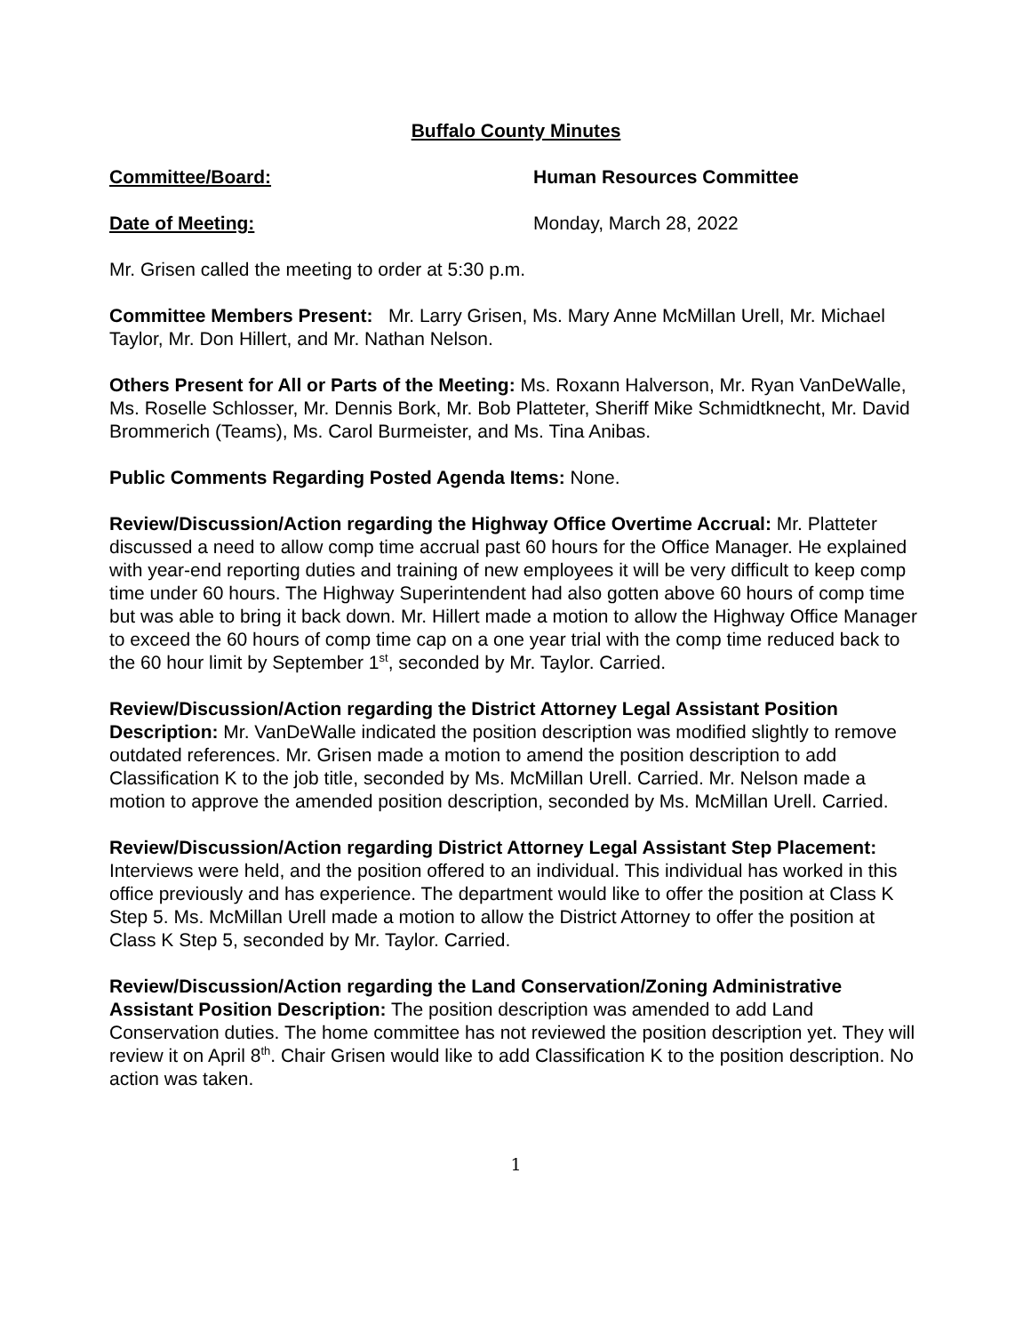Buffalo County Minutes
Committee/Board: Human Resources Committee
Date of Meeting: Monday, March 28, 2022
Mr. Grisen called the meeting to order at 5:30 p.m.
Committee Members Present: Mr. Larry Grisen, Ms. Mary Anne McMillan Urell, Mr. Michael Taylor, Mr. Don Hillert, and Mr. Nathan Nelson.
Others Present for All or Parts of the Meeting: Ms. Roxann Halverson, Mr. Ryan VanDeWalle, Ms. Roselle Schlosser, Mr. Dennis Bork, Mr. Bob Platteter, Sheriff Mike Schmidtknecht, Mr. David Brommerich (Teams), Ms. Carol Burmeister, and Ms. Tina Anibas.
Public Comments Regarding Posted Agenda Items: None.
Review/Discussion/Action regarding the Highway Office Overtime Accrual: Mr. Platteter discussed a need to allow comp time accrual past 60 hours for the Office Manager. He explained with year-end reporting duties and training of new employees it will be very difficult to keep comp time under 60 hours. The Highway Superintendent had also gotten above 60 hours of comp time but was able to bring it back down. Mr. Hillert made a motion to allow the Highway Office Manager to exceed the 60 hours of comp time cap on a one year trial with the comp time reduced back to the 60 hour limit by September 1<sup>st</sup>, seconded by Mr. Taylor. Carried.
Review/Discussion/Action regarding the District Attorney Legal Assistant Position Description: Mr. VanDeWalle indicated the position description was modified slightly to remove outdated references. Mr. Grisen made a motion to amend the position description to add Classification K to the job title, seconded by Ms. McMillan Urell. Carried. Mr. Nelson made a motion to approve the amended position description, seconded by Ms. McMillan Urell. Carried.
Review/Discussion/Action regarding District Attorney Legal Assistant Step Placement: Interviews were held, and the position offered to an individual. This individual has worked in this office previously and has experience. The department would like to offer the position at Class K Step 5. Ms. McMillan Urell made a motion to allow the District Attorney to offer the position at Class K Step 5, seconded by Mr. Taylor. Carried.
Review/Discussion/Action regarding the Land Conservation/Zoning Administrative Assistant Position Description: The position description was amended to add Land Conservation duties. The home committee has not reviewed the position description yet. They will review it on April 8<sup>th</sup>. Chair Grisen would like to add Classification K to the position description. No action was taken.
1